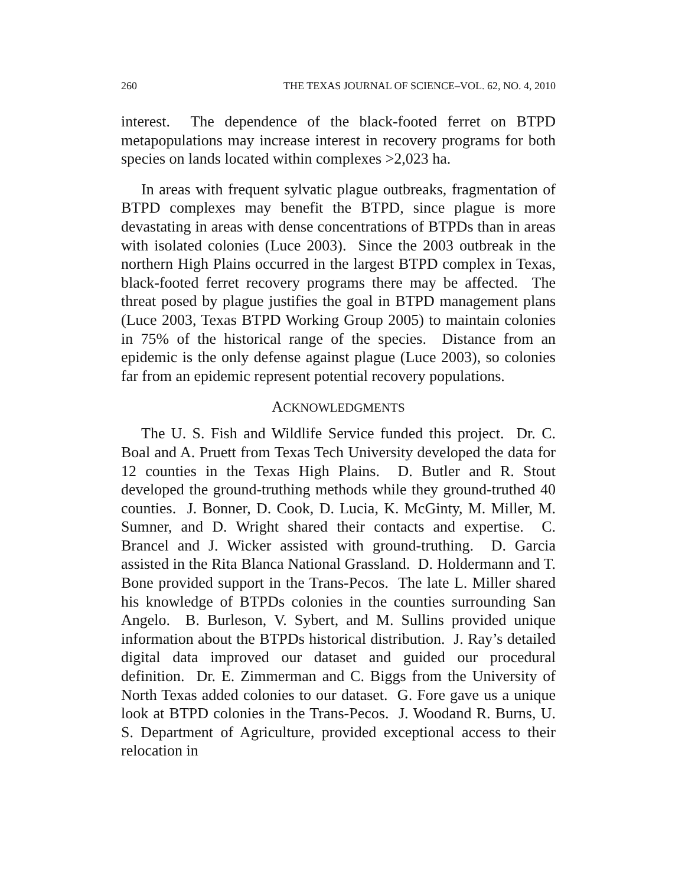260 THE TEXAS JOURNAL OF SCIENCE–VOL. 62, NO. 4, 2010
interest. The dependence of the black-footed ferret on BTPD metapopulations may increase interest in recovery programs for both species on lands located within complexes >2,023 ha.
In areas with frequent sylvatic plague outbreaks, fragmentation of BTPD complexes may benefit the BTPD, since plague is more devastating in areas with dense concentrations of BTPDs than in areas with isolated colonies (Luce 2003). Since the 2003 outbreak in the northern High Plains occurred in the largest BTPD complex in Texas, black-footed ferret recovery programs there may be affected. The threat posed by plague justifies the goal in BTPD management plans (Luce 2003, Texas BTPD Working Group 2005) to maintain colonies in 75% of the historical range of the species. Distance from an epidemic is the only defense against plague (Luce 2003), so colonies far from an epidemic represent potential recovery populations.
ACKNOWLEDGMENTS
The U. S. Fish and Wildlife Service funded this project. Dr. C. Boal and A. Pruett from Texas Tech University developed the data for 12 counties in the Texas High Plains. D. Butler and R. Stout developed the ground-truthing methods while they ground-truthed 40 counties. J. Bonner, D. Cook, D. Lucia, K. McGinty, M. Miller, M. Sumner, and D. Wright shared their contacts and expertise. C. Brancel and J. Wicker assisted with ground-truthing. D. Garcia assisted in the Rita Blanca National Grassland. D. Holdermann and T. Bone provided support in the Trans-Pecos. The late L. Miller shared his knowledge of BTPDs colonies in the counties surrounding San Angelo. B. Burleson, V. Sybert, and M. Sullins provided unique information about the BTPDs historical distribution. J. Ray’s detailed digital data improved our dataset and guided our procedural definition. Dr. E. Zimmerman and C. Biggs from the University of North Texas added colonies to our dataset. G. Fore gave us a unique look at BTPD colonies in the Trans-Pecos. J. Woodand R. Burns, U. S. Department of Agriculture, provided exceptional access to their relocation in